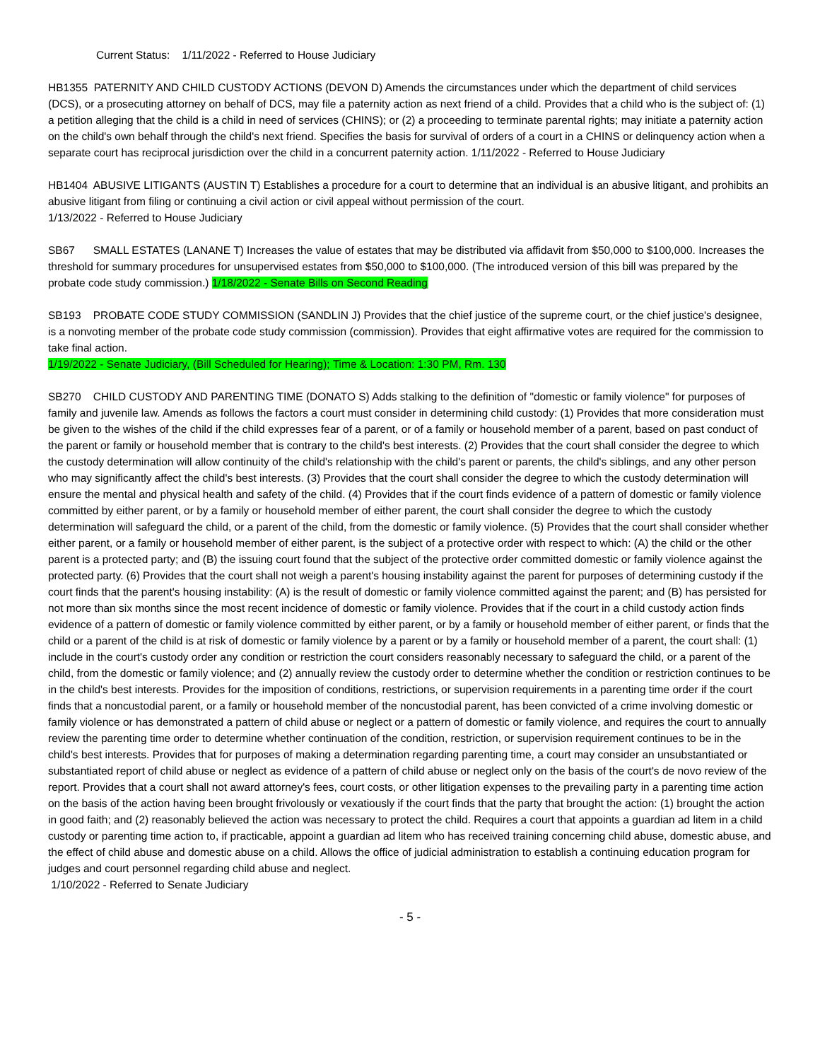Current Status: 1/11/2022 - Referred to House Judiciary
HB1355 PATERNITY AND CHILD CUSTODY ACTIONS (DEVON D) Amends the circumstances under which the department of child services (DCS), or a prosecuting attorney on behalf of DCS, may file a paternity action as next friend of a child. Provides that a child who is the subject of: (1) a petition alleging that the child is a child in need of services (CHINS); or (2) a proceeding to terminate parental rights; may initiate a paternity action on the child's own behalf through the child's next friend. Specifies the basis for survival of orders of a court in a CHINS or delinquency action when a separate court has reciprocal jurisdiction over the child in a concurrent paternity action. 1/11/2022 - Referred to House Judiciary
HB1404 ABUSIVE LITIGANTS (AUSTIN T) Establishes a procedure for a court to determine that an individual is an abusive litigant, and prohibits an abusive litigant from filing or continuing a civil action or civil appeal without permission of the court.
1/13/2022 - Referred to House Judiciary
SB67 SMALL ESTATES (LANANE T) Increases the value of estates that may be distributed via affidavit from $50,000 to $100,000. Increases the threshold for summary procedures for unsupervised estates from $50,000 to $100,000. (The introduced version of this bill was prepared by the probate code study commission.) 1/18/2022 - Senate Bills on Second Reading
SB193 PROBATE CODE STUDY COMMISSION (SANDLIN J) Provides that the chief justice of the supreme court, or the chief justice's designee, is a nonvoting member of the probate code study commission (commission). Provides that eight affirmative votes are required for the commission to take final action.
1/19/2022 - Senate Judiciary, (Bill Scheduled for Hearing); Time & Location: 1:30 PM, Rm. 130
SB270 CHILD CUSTODY AND PARENTING TIME (DONATO S) Adds stalking to the definition of "domestic or family violence" for purposes of family and juvenile law. Amends as follows the factors a court must consider in determining child custody: (1) Provides that more consideration must be given to the wishes of the child if the child expresses fear of a parent, or of a family or household member of a parent, based on past conduct of the parent or family or household member that is contrary to the child's best interests. (2) Provides that the court shall consider the degree to which the custody determination will allow continuity of the child's relationship with the child's parent or parents, the child's siblings, and any other person who may significantly affect the child's best interests. (3) Provides that the court shall consider the degree to which the custody determination will ensure the mental and physical health and safety of the child. (4) Provides that if the court finds evidence of a pattern of domestic or family violence committed by either parent, or by a family or household member of either parent, the court shall consider the degree to which the custody determination will safeguard the child, or a parent of the child, from the domestic or family violence. (5) Provides that the court shall consider whether either parent, or a family or household member of either parent, is the subject of a protective order with respect to which: (A) the child or the other parent is a protected party; and (B) the issuing court found that the subject of the protective order committed domestic or family violence against the protected party. (6) Provides that the court shall not weigh a parent's housing instability against the parent for purposes of determining custody if the court finds that the parent's housing instability: (A) is the result of domestic or family violence committed against the parent; and (B) has persisted for not more than six months since the most recent incidence of domestic or family violence. Provides that if the court in a child custody action finds evidence of a pattern of domestic or family violence committed by either parent, or by a family or household member of either parent, or finds that the child or a parent of the child is at risk of domestic or family violence by a parent or by a family or household member of a parent, the court shall: (1) include in the court's custody order any condition or restriction the court considers reasonably necessary to safeguard the child, or a parent of the child, from the domestic or family violence; and (2) annually review the custody order to determine whether the condition or restriction continues to be in the child's best interests. Provides for the imposition of conditions, restrictions, or supervision requirements in a parenting time order if the court finds that a noncustodial parent, or a family or household member of the noncustodial parent, has been convicted of a crime involving domestic or family violence or has demonstrated a pattern of child abuse or neglect or a pattern of domestic or family violence, and requires the court to annually review the parenting time order to determine whether continuation of the condition, restriction, or supervision requirement continues to be in the child's best interests. Provides that for purposes of making a determination regarding parenting time, a court may consider an unsubstantiated or substantiated report of child abuse or neglect as evidence of a pattern of child abuse or neglect only on the basis of the court's de novo review of the report. Provides that a court shall not award attorney's fees, court costs, or other litigation expenses to the prevailing party in a parenting time action on the basis of the action having been brought frivolously or vexatiously if the court finds that the party that brought the action: (1) brought the action in good faith; and (2) reasonably believed the action was necessary to protect the child. Requires a court that appoints a guardian ad litem in a child custody or parenting time action to, if practicable, appoint a guardian ad litem who has received training concerning child abuse, domestic abuse, and the effect of child abuse and domestic abuse on a child. Allows the office of judicial administration to establish a continuing education program for judges and court personnel regarding child abuse and neglect.
1/10/2022 - Referred to Senate Judiciary
- 5 -